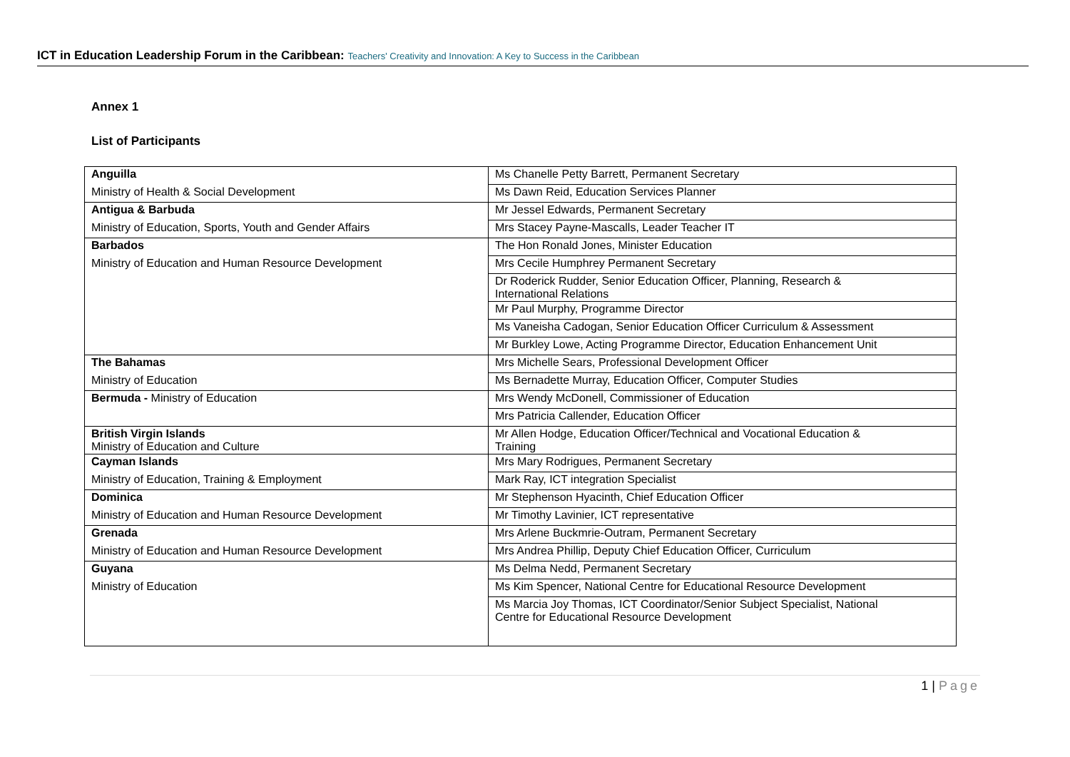ICT in Education Leadership Forum in the Caribbean: Teachers' Creativity and Innovation: A Key to Success in the Caribbean
Annex 1
List of Participants
| Anguilla | Ms Chanelle Petty Barrett, Permanent Secretary |
| Ministry of Health & Social Development | Ms Dawn Reid, Education Services Planner |
| Antigua & Barbuda | Mr Jessel Edwards, Permanent Secretary |
| Ministry of Education, Sports, Youth and Gender Affairs | Mrs Stacey Payne-Mascalls, Leader Teacher IT |
| Barbados | The Hon Ronald Jones, Minister Education |
| Ministry of Education and Human Resource Development | Mrs Cecile Humphrey Permanent Secretary |
| | Dr Roderick Rudder, Senior Education Officer, Planning, Research & International Relations |
| | Mr Paul Murphy, Programme Director |
| | Ms Vaneisha Cadogan, Senior Education Officer Curriculum & Assessment |
| | Mr Burkley Lowe, Acting Programme Director, Education Enhancement Unit |
| The Bahamas | Mrs Michelle Sears, Professional Development Officer |
| Ministry of Education | Ms Bernadette Murray, Education Officer, Computer Studies |
| Bermuda - Ministry of Education | Mrs Wendy McDonell, Commissioner of Education |
| | Mrs Patricia Callender, Education Officer |
| British Virgin Islands Ministry of Education and Culture | Mr Allen Hodge, Education Officer/Technical and Vocational Education & Training |
| Cayman Islands | Mrs Mary Rodrigues, Permanent Secretary |
| Ministry of Education, Training & Employment | Mark Ray, ICT integration Specialist |
| Dominica | Mr Stephenson Hyacinth, Chief Education Officer |
| Ministry of Education and Human Resource Development | Mr Timothy Lavinier, ICT representative |
| Grenada | Mrs Arlene Buckmrie-Outram, Permanent Secretary |
| Ministry of Education and Human Resource Development | Mrs Andrea Phillip, Deputy Chief Education Officer, Curriculum |
| Guyana | Ms Delma Nedd, Permanent Secretary |
| Ministry of Education | Ms Kim Spencer, National Centre for Educational Resource Development |
| | Ms Marcia Joy Thomas, ICT Coordinator/Senior Subject Specialist, National Centre for Educational Resource Development |
1 | Page